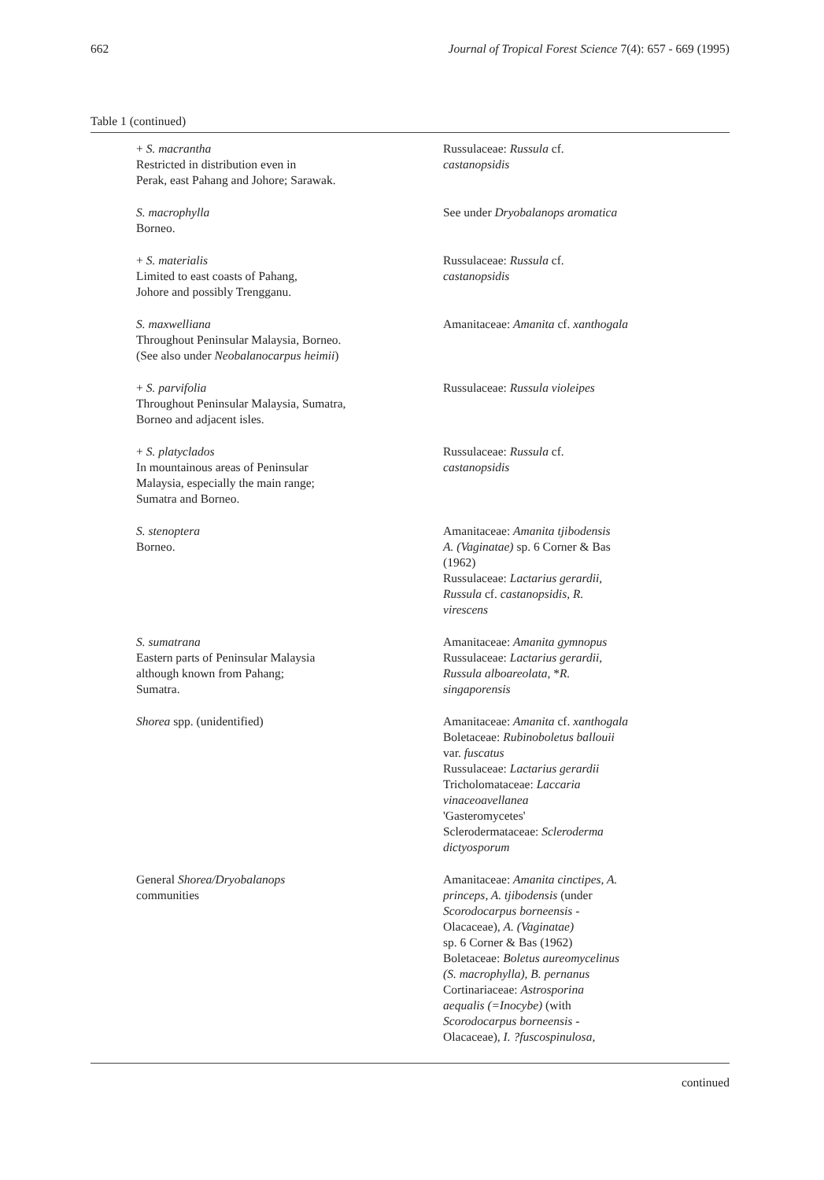662 Journal of Tropical Forest Science 7(4): 657 - 669 (1995)
Table 1 (continued)
| + S. macrantha Restricted in distribution even in Perak, east Pahang and Johore; Sarawak. | Russulaceae: Russula cf. castanopsidis |
| S. macrophylla Borneo. | See under Dryobalanops aromatica |
| + S. materialis Limited to east coasts of Pahang, Johore and possibly Trengganu. | Russulaceae: Russula cf. castanopsidis |
| S. maxwelliana Throughout Peninsular Malaysia, Borneo. (See also under Neobalanocarpus heimii ) | Amanitaceae: Amanita cf. xanthogala |
| + S. parvifolia Throughout Peninsular Malaysia, Sumatra, Borneo and adjacent isles. | Russulaceae: Russula violeipes |
| + S. platyclados In mountainous areas of Peninsular Malaysia, especially the main range; Sumatra and Borneo. | Russulaceae: Russula cf. castanopsidis |
| S. stenoptera Borneo. | Amanitaceae: Amanita tjibodensis A. (Vaginatae) sp. 6 Corner & Bas (1962) Russulaceae: Lactarius gerardii, Russula cf. castanopsidis, R. virescens |
| S. sumatrana Eastern parts of Peninsular Malaysia although known from Pahang; Sumatra. | Amanitaceae: Amanita gymnopus Russulaceae: Lactarius gerardii, Russula alboareolata, * R. singaporensis |
| Shorea spp. (unidentified) | Amanitaceae: Amanita cf. xanthogala Boletaceae: Rubinoboletus ballouii var. fuscatus Russulaceae: Lactarius gerardii Tricholomataceae: Laccaria vinaceoavellanea 'Gasteromycetes' Sclerodermataceae: Scleroderma dictyosporum |
| General Shorea/Dryobalanops communities | Amanitaceae: Amanita cinctipes, A. princeps, A. tjibodensis (under Scorodocarpus borneensis - Olacaceae), A. (Vaginatae) sp. 6 Corner & Bas (1962) Boletaceae: Boletus aureomycelinus (S. macrophylla), B. pernanus Cortinariaceae: Astrosporina aequalis (=Inocybe) (with Scorodocarpus borneensis - Olacaceae), I. ?fuscospinulosa, |
continued